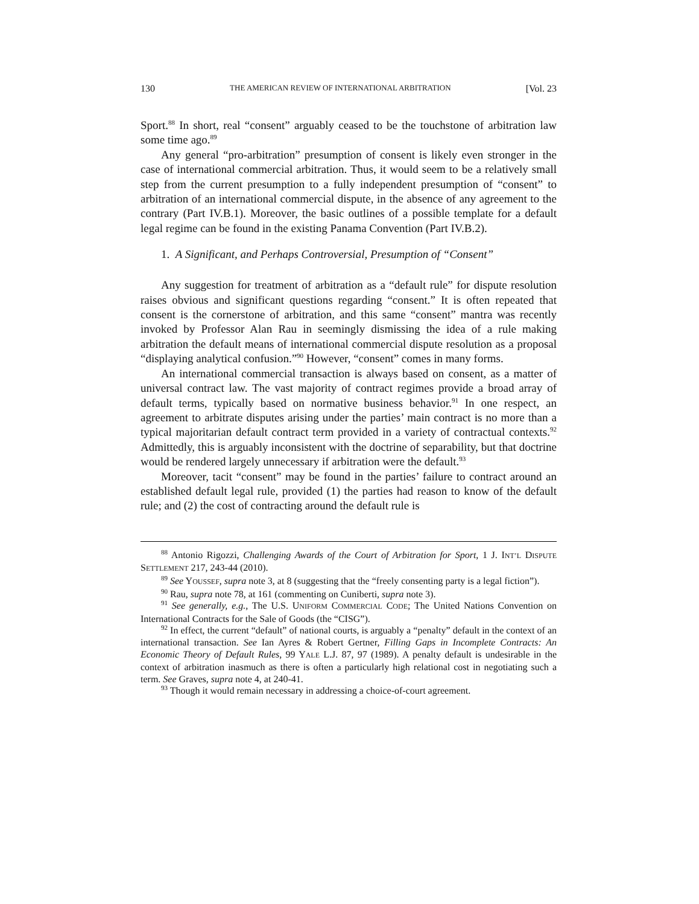130 THE AMERICAN REVIEW OF INTERNATIONAL ARBITRATION [Vol. 23
Sport.<sup>88</sup> In short, real “consent” arguably ceased to be the touchstone of arbitration law some time ago.<sup>89</sup>
Any general “pro-arbitration” presumption of consent is likely even stronger in the case of international commercial arbitration. Thus, it would seem to be a relatively small step from the current presumption to a fully independent presumption of “consent” to arbitration of an international commercial dispute, in the absence of any agreement to the contrary (Part IV.B.1). Moreover, the basic outlines of a possible template for a default legal regime can be found in the existing Panama Convention (Part IV.B.2).
1. A Significant, and Perhaps Controversial, Presumption of “Consent”
Any suggestion for treatment of arbitration as a “default rule” for dispute resolution raises obvious and significant questions regarding “consent.” It is often repeated that consent is the cornerstone of arbitration, and this same “consent” mantra was recently invoked by Professor Alan Rau in seemingly dismissing the idea of a rule making arbitration the default means of international commercial dispute resolution as a proposal “displaying analytical confusion.”<sup>90</sup> However, “consent” comes in many forms.
An international commercial transaction is always based on consent, as a matter of universal contract law. The vast majority of contract regimes provide a broad array of default terms, typically based on normative business behavior.<sup>91</sup> In one respect, an agreement to arbitrate disputes arising under the parties’ main contract is no more than a typical majoritarian default contract term provided in a variety of contractual contexts.<sup>92</sup> Admittedly, this is arguably inconsistent with the doctrine of separability, but that doctrine would be rendered largely unnecessary if arbitration were the default.<sup>93</sup>
Moreover, tacit “consent” may be found in the parties’ failure to contract around an established default legal rule, provided (1) the parties had reason to know of the default rule; and (2) the cost of contracting around the default rule is
<sup>88</sup> Antonio Rigozzi, Challenging Awards of the Court of Arbitration for Sport, 1 J. INT’L DISPUTE SETTLEMENT 217, 243-44 (2010).
<sup>89</sup> See YOUSSEF, supra note 3, at 8 (suggesting that the “freely consenting party is a legal fiction”).
<sup>90</sup> Rau, supra note 78, at 161 (commenting on Cuniberti, supra note 3).
<sup>91</sup> See generally, e.g., The U.S. UNIFORM COMMERCIAL CODE; The United Nations Convention on International Contracts for the Sale of Goods (the “CISG”).
<sup>92</sup> In effect, the current “default” of national courts, is arguably a “penalty” default in the context of an international transaction. See Ian Ayres & Robert Gertner, Filling Gaps in Incomplete Contracts: An Economic Theory of Default Rules, 99 YALE L.J. 87, 97 (1989). A penalty default is undesirable in the context of arbitration inasmuch as there is often a particularly high relational cost in negotiating such a term. See Graves, supra note 4, at 240-41.
<sup>93</sup> Though it would remain necessary in addressing a choice-of-court agreement.